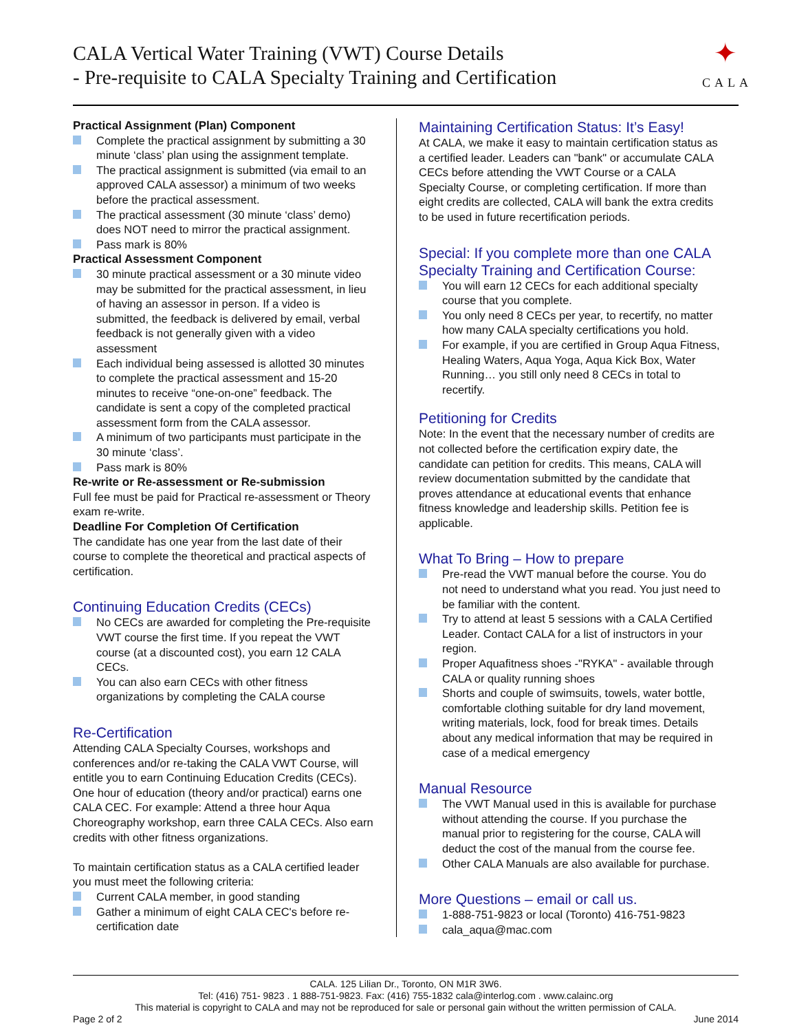CALA Vertical Water Training (VWT) Course Details
- Pre-requisite to CALA Specialty Training and Certification
✦
CALA
Practical Assignment (Plan) Component
Complete the practical assignment by submitting a 30 minute ‘class’ plan using the assignment template.
The practical assignment is submitted (via email to an approved CALA assessor) a minimum of two weeks before the practical assessment.
The practical assessment (30 minute ‘class’ demo) does NOT need to mirror the practical assignment.
Pass mark is 80%
Practical Assessment Component
30 minute practical assessment or a 30 minute video may be submitted for the practical assessment, in lieu of having an assessor in person. If a video is submitted, the feedback is delivered by email, verbal feedback is not generally given with a video assessment
Each individual being assessed is allotted 30 minutes to complete the practical assessment and 15-20 minutes to receive “one-on-one” feedback. The candidate is sent a copy of the completed practical assessment form from the CALA assessor.
A minimum of two participants must participate in the 30 minute ‘class’.
Pass mark is 80%
Re-write or Re-assessment or Re-submission
Full fee must be paid for Practical re-assessment or Theory exam re-write.
Deadline For Completion Of Certification
The candidate has one year from the last date of their course to complete the theoretical and practical aspects of certification.
Continuing Education Credits (CECs)
No CECs are awarded for completing the Pre-requisite VWT course the first time. If you repeat the VWT course (at a discounted cost), you earn 12 CALA CECs.
You can also earn CECs with other fitness organizations by completing the CALA course
Re-Certification
Attending CALA Specialty Courses, workshops and conferences and/or re-taking the CALA VWT Course, will entitle you to earn Continuing Education Credits (CECs). One hour of education (theory and/or practical) earns one CALA CEC. For example: Attend a three hour Aqua Choreography workshop, earn three CALA CECs. Also earn credits with other fitness organizations.
To maintain certification status as a CALA certified leader you must meet the following criteria:
Current CALA member, in good standing
Gather a minimum of eight CALA CEC's before re-certification date
Maintaining Certification Status: It’s Easy!
At CALA, we make it easy to maintain certification status as a certified leader. Leaders can "bank" or accumulate CALA CECs before attending the VWT Course or a CALA Specialty Course, or completing certification. If more than eight credits are collected, CALA will bank the extra credits to be used in future recertification periods.
Special: If you complete more than one CALA Specialty Training and Certification Course:
You will earn 12 CECs for each additional specialty course that you complete.
You only need 8 CECs per year, to recertify, no matter how many CALA specialty certifications you hold.
For example, if you are certified in Group Aqua Fitness, Healing Waters, Aqua Yoga, Aqua Kick Box, Water Running… you still only need 8 CECs in total to recertify.
Petitioning for Credits
Note: In the event that the necessary number of credits are not collected before the certification expiry date, the candidate can petition for credits. This means, CALA will review documentation submitted by the candidate that proves attendance at educational events that enhance fitness knowledge and leadership skills. Petition fee is applicable.
What To Bring – How to prepare
Pre-read the VWT manual before the course. You do not need to understand what you read. You just need to be familiar with the content.
Try to attend at least 5 sessions with a CALA Certified Leader. Contact CALA for a list of instructors in your region.
Proper Aquafitness shoes -"RYKA" - available through CALA or quality running shoes
Shorts and couple of swimsuits, towels, water bottle, comfortable clothing suitable for dry land movement, writing materials, lock, food for break times. Details about any medical information that may be required in case of a medical emergency
Manual Resource
The VWT Manual used in this is available for purchase without attending the course. If you purchase the manual prior to registering for the course, CALA will deduct the cost of the manual from the course fee.
Other CALA Manuals are also available for purchase.
More Questions – email or call us.
1-888-751-9823 or local (Toronto) 416-751-9823
cala_aqua@mac.com
CALA. 125 Lilian Dr., Toronto, ON M1R 3W6.
Tel: (416) 751- 9823 . 1 888-751-9823. Fax: (416) 755-1832 cala@interlog.com . www.calainc.org
This material is copyright to CALA and may not be reproduced for sale or personal gain without the written permission of CALA.
Page 2 of 2 June 2014